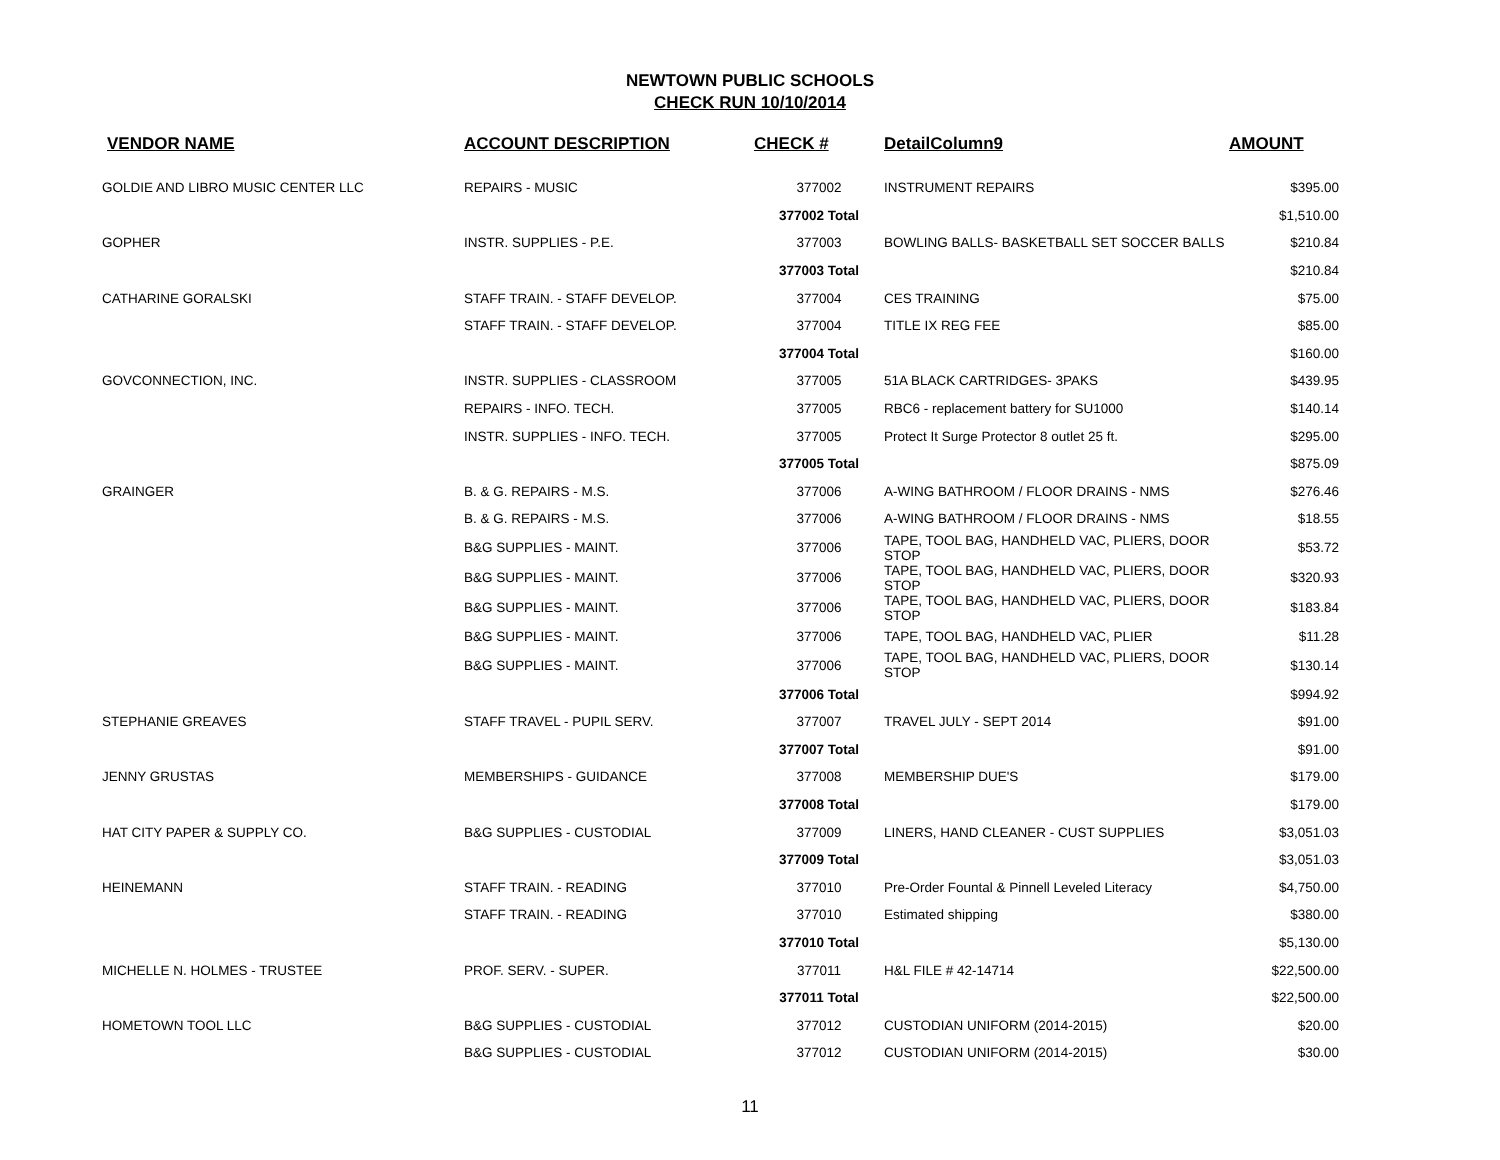NEWTOWN PUBLIC SCHOOLS
CHECK RUN 10/10/2014
| VENDOR NAME | ACCOUNT DESCRIPTION | CHECK # | DetailColumn9 | AMOUNT |
| --- | --- | --- | --- | --- |
| GOLDIE AND LIBRO MUSIC CENTER LLC | REPAIRS - MUSIC | 377002 | INSTRUMENT REPAIRS | $395.00 |
| | | 377002 Total | | $1,510.00 |
| GOPHER | INSTR. SUPPLIES - P.E. | 377003 | BOWLING BALLS- BASKETBALL SET SOCCER BALLS | $210.84 |
| | | 377003 Total | | $210.84 |
| CATHARINE GORALSKI | STAFF TRAIN. - STAFF DEVELOP. | 377004 | CES TRAINING | $75.00 |
| | STAFF TRAIN. - STAFF DEVELOP. | 377004 | TITLE IX REG FEE | $85.00 |
| | | 377004 Total | | $160.00 |
| GOVCONNECTION, INC. | INSTR. SUPPLIES - CLASSROOM | 377005 | 51A BLACK CARTRIDGES- 3PAKS | $439.95 |
| | REPAIRS - INFO. TECH. | 377005 | RBC6 - replacement battery for SU1000 | $140.14 |
| | INSTR. SUPPLIES - INFO. TECH. | 377005 | Protect It Surge Protector 8 outlet 25 ft. | $295.00 |
| | | 377005 Total | | $875.09 |
| GRAINGER | B. & G. REPAIRS - M.S. | 377006 | A-WING BATHROOM / FLOOR DRAINS - NMS | $276.46 |
| | B. & G. REPAIRS - M.S. | 377006 | A-WING BATHROOM / FLOOR DRAINS - NMS | $18.55 |
| | B&G SUPPLIES - MAINT. | 377006 | TAPE, TOOL BAG, HANDHELD VAC, PLIERS, DOOR STOP | $53.72 |
| | B&G SUPPLIES - MAINT. | 377006 | TAPE, TOOL BAG, HANDHELD VAC, PLIERS, DOOR STOP | $320.93 |
| | B&G SUPPLIES - MAINT. | 377006 | TAPE, TOOL BAG, HANDHELD VAC, PLIERS, DOOR STOP | $183.84 |
| | B&G SUPPLIES - MAINT. | 377006 | TAPE, TOOL BAG, HANDHELD VAC, PLIER | $11.28 |
| | B&G SUPPLIES - MAINT. | 377006 | TAPE, TOOL BAG, HANDHELD VAC, PLIERS, DOOR STOP | $130.14 |
| | | 377006 Total | | $994.92 |
| STEPHANIE GREAVES | STAFF TRAVEL - PUPIL SERV. | 377007 | TRAVEL JULY - SEPT 2014 | $91.00 |
| | | 377007 Total | | $91.00 |
| JENNY GRUSTAS | MEMBERSHIPS - GUIDANCE | 377008 | MEMBERSHIP DUE'S | $179.00 |
| | | 377008 Total | | $179.00 |
| HAT CITY PAPER & SUPPLY CO. | B&G SUPPLIES - CUSTODIAL | 377009 | LINERS, HAND CLEANER - CUST SUPPLIES | $3,051.03 |
| | | 377009 Total | | $3,051.03 |
| HEINEMANN | STAFF TRAIN. - READING | 377010 | Pre-Order Fountal & Pinnell Leveled Literacy | $4,750.00 |
| | STAFF TRAIN. - READING | 377010 | Estimated shipping | $380.00 |
| | | 377010 Total | | $5,130.00 |
| MICHELLE N. HOLMES - TRUSTEE | PROF. SERV. - SUPER. | 377011 | H&L FILE # 42-14714 | $22,500.00 |
| | | 377011 Total | | $22,500.00 |
| HOMETOWN TOOL LLC | B&G SUPPLIES - CUSTODIAL | 377012 | CUSTODIAN UNIFORM (2014-2015) | $20.00 |
| | B&G SUPPLIES - CUSTODIAL | 377012 | CUSTODIAN UNIFORM (2014-2015) | $30.00 |
11